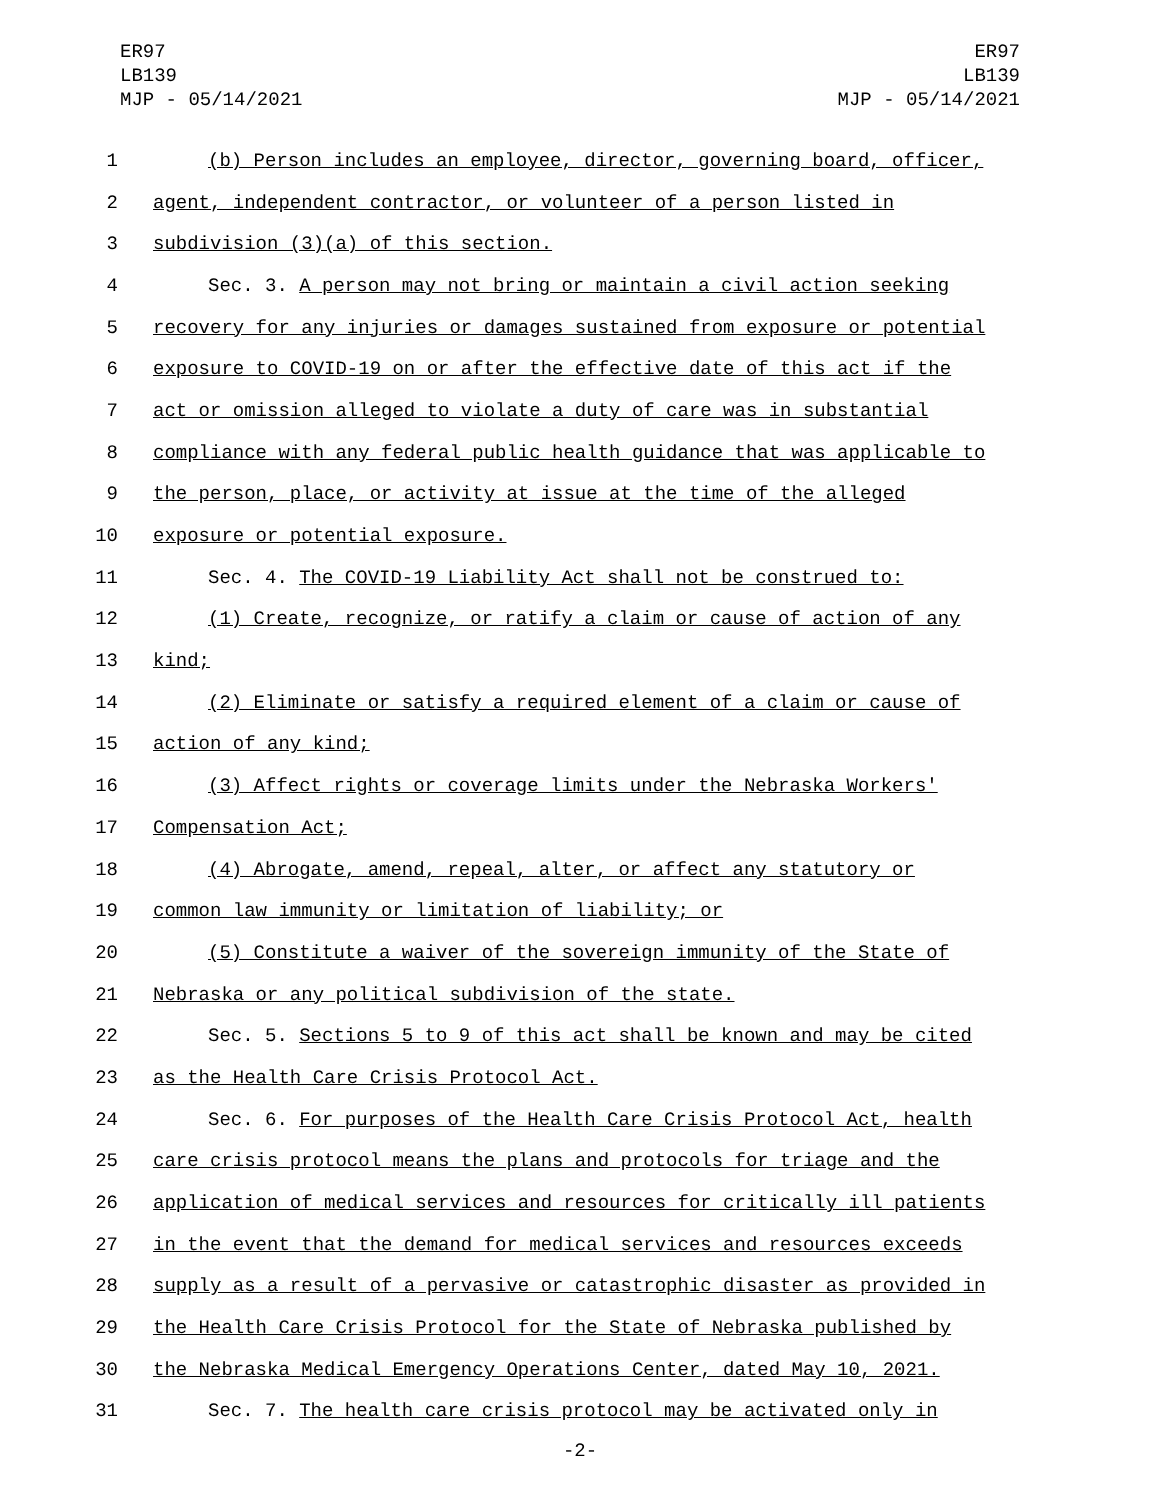ER97
LB139
MJP - 05/14/2021
ER97
LB139
MJP - 05/14/2021
1 (b) Person includes an employee, director, governing board, officer,
2 agent, independent contractor, or volunteer of a person listed in
3 subdivision (3)(a) of this section.
4 Sec. 3. A person may not bring or maintain a civil action seeking
5 recovery for any injuries or damages sustained from exposure or potential
6 exposure to COVID-19 on or after the effective date of this act if the
7 act or omission alleged to violate a duty of care was in substantial
8 compliance with any federal public health guidance that was applicable to
9 the person, place, or activity at issue at the time of the alleged
10 exposure or potential exposure.
11 Sec. 4. The COVID-19 Liability Act shall not be construed to:
12 (1) Create, recognize, or ratify a claim or cause of action of any
13 kind;
14 (2) Eliminate or satisfy a required element of a claim or cause of
15 action of any kind;
16 (3) Affect rights or coverage limits under the Nebraska Workers'
17 Compensation Act;
18 (4) Abrogate, amend, repeal, alter, or affect any statutory or
19 common law immunity or limitation of liability; or
20 (5) Constitute a waiver of the sovereign immunity of the State of
21 Nebraska or any political subdivision of the state.
22 Sec. 5. Sections 5 to 9 of this act shall be known and may be cited
23 as the Health Care Crisis Protocol Act.
24 Sec. 6. For purposes of the Health Care Crisis Protocol Act, health
25 care crisis protocol means the plans and protocols for triage and the
26 application of medical services and resources for critically ill patients
27 in the event that the demand for medical services and resources exceeds
28 supply as a result of a pervasive or catastrophic disaster as provided in
29 the Health Care Crisis Protocol for the State of Nebraska published by
30 the Nebraska Medical Emergency Operations Center, dated May 10, 2021.
31 Sec. 7. The health care crisis protocol may be activated only in
-2-